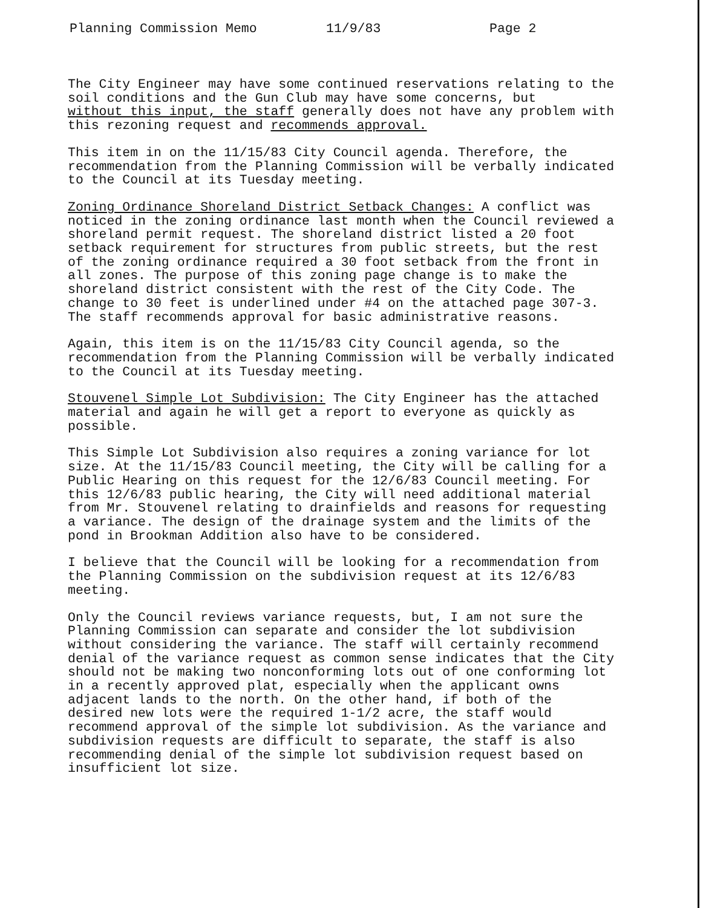Planning Commission Memo 11/9/83 Page 2
The City Engineer may have some continued reservations relating to the soil conditions and the Gun Club may have some concerns, but without this input, the staff generally does not have any problem with this rezoning request and recommends approval.
This item in on the 11/15/83 City Council agenda. Therefore, the recommendation from the Planning Commission will be verbally indicated to the Council at its Tuesday meeting.
Zoning Ordinance Shoreland District Setback Changes: A conflict was noticed in the zoning ordinance last month when the Council reviewed a shoreland permit request. The shoreland district listed a 20 foot setback requirement for structures from public streets, but the rest of the zoning ordinance required a 30 foot setback from the front in all zones. The purpose of this zoning page change is to make the shoreland district consistent with the rest of the City Code. The change to 30 feet is underlined under #4 on the attached page 307-3. The staff recommends approval for basic administrative reasons.
Again, this item is on the 11/15/83 City Council agenda, so the recommendation from the Planning Commission will be verbally indicated to the Council at its Tuesday meeting.
Stouvenel Simple Lot Subdivision: The City Engineer has the attached material and again he will get a report to everyone as quickly as possible.
This Simple Lot Subdivision also requires a zoning variance for lot size. At the 11/15/83 Council meeting, the City will be calling for a Public Hearing on this request for the 12/6/83 Council meeting. For this 12/6/83 public hearing, the City will need additional material from Mr. Stouvenel relating to drainfields and reasons for requesting a variance. The design of the drainage system and the limits of the pond in Brookman Addition also have to be considered.
I believe that the Council will be looking for a recommendation from the Planning Commission on the subdivision request at its 12/6/83 meeting.
Only the Council reviews variance requests, but, I am not sure the Planning Commission can separate and consider the lot subdivision without considering the variance. The staff will certainly recommend denial of the variance request as common sense indicates that the City should not be making two nonconforming lots out of one conforming lot in a recently approved plat, especially when the applicant owns adjacent lands to the north. On the other hand, if both of the desired new lots were the required 1-1/2 acre, the staff would recommend approval of the simple lot subdivision. As the variance and subdivision requests are difficult to separate, the staff is also recommending denial of the simple lot subdivision request based on insufficient lot size.